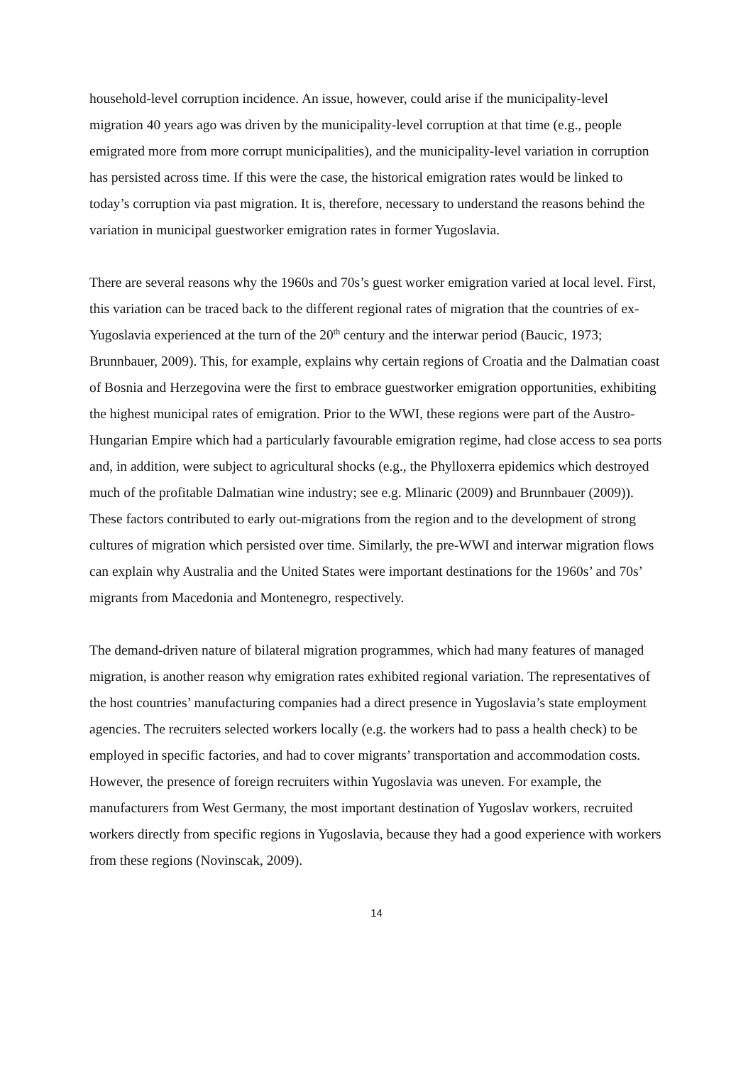household-level corruption incidence. An issue, however, could arise if the municipality-level migration 40 years ago was driven by the municipality-level corruption at that time (e.g., people emigrated more from more corrupt municipalities), and the municipality-level variation in corruption has persisted across time. If this were the case, the historical emigration rates would be linked to today’s corruption via past migration. It is, therefore, necessary to understand the reasons behind the variation in municipal guestworker emigration rates in former Yugoslavia.
There are several reasons why the 1960s and 70s’s guest worker emigration varied at local level. First, this variation can be traced back to the different regional rates of migration that the countries of ex-Yugoslavia experienced at the turn of the 20<sup>th</sup> century and the interwar period (Baucic, 1973; Brunnbauer, 2009). This, for example, explains why certain regions of Croatia and the Dalmatian coast of Bosnia and Herzegovina were the first to embrace guestworker emigration opportunities, exhibiting the highest municipal rates of emigration. Prior to the WWI, these regions were part of the Austro-Hungarian Empire which had a particularly favourable emigration regime, had close access to sea ports and, in addition, were subject to agricultural shocks (e.g., the Phylloxerra epidemics which destroyed much of the profitable Dalmatian wine industry; see e.g. Mlinaric (2009) and Brunnbauer (2009)). These factors contributed to early out-migrations from the region and to the development of strong cultures of migration which persisted over time. Similarly, the pre-WWI and interwar migration flows can explain why Australia and the United States were important destinations for the 1960s’ and 70s’ migrants from Macedonia and Montenegro, respectively.
The demand-driven nature of bilateral migration programmes, which had many features of managed migration, is another reason why emigration rates exhibited regional variation. The representatives of the host countries’ manufacturing companies had a direct presence in Yugoslavia’s state employment agencies. The recruiters selected workers locally (e.g. the workers had to pass a health check) to be employed in specific factories, and had to cover migrants’ transportation and accommodation costs. However, the presence of foreign recruiters within Yugoslavia was uneven. For example, the manufacturers from West Germany, the most important destination of Yugoslav workers, recruited workers directly from specific regions in Yugoslavia, because they had a good experience with workers from these regions (Novinscak, 2009).
14